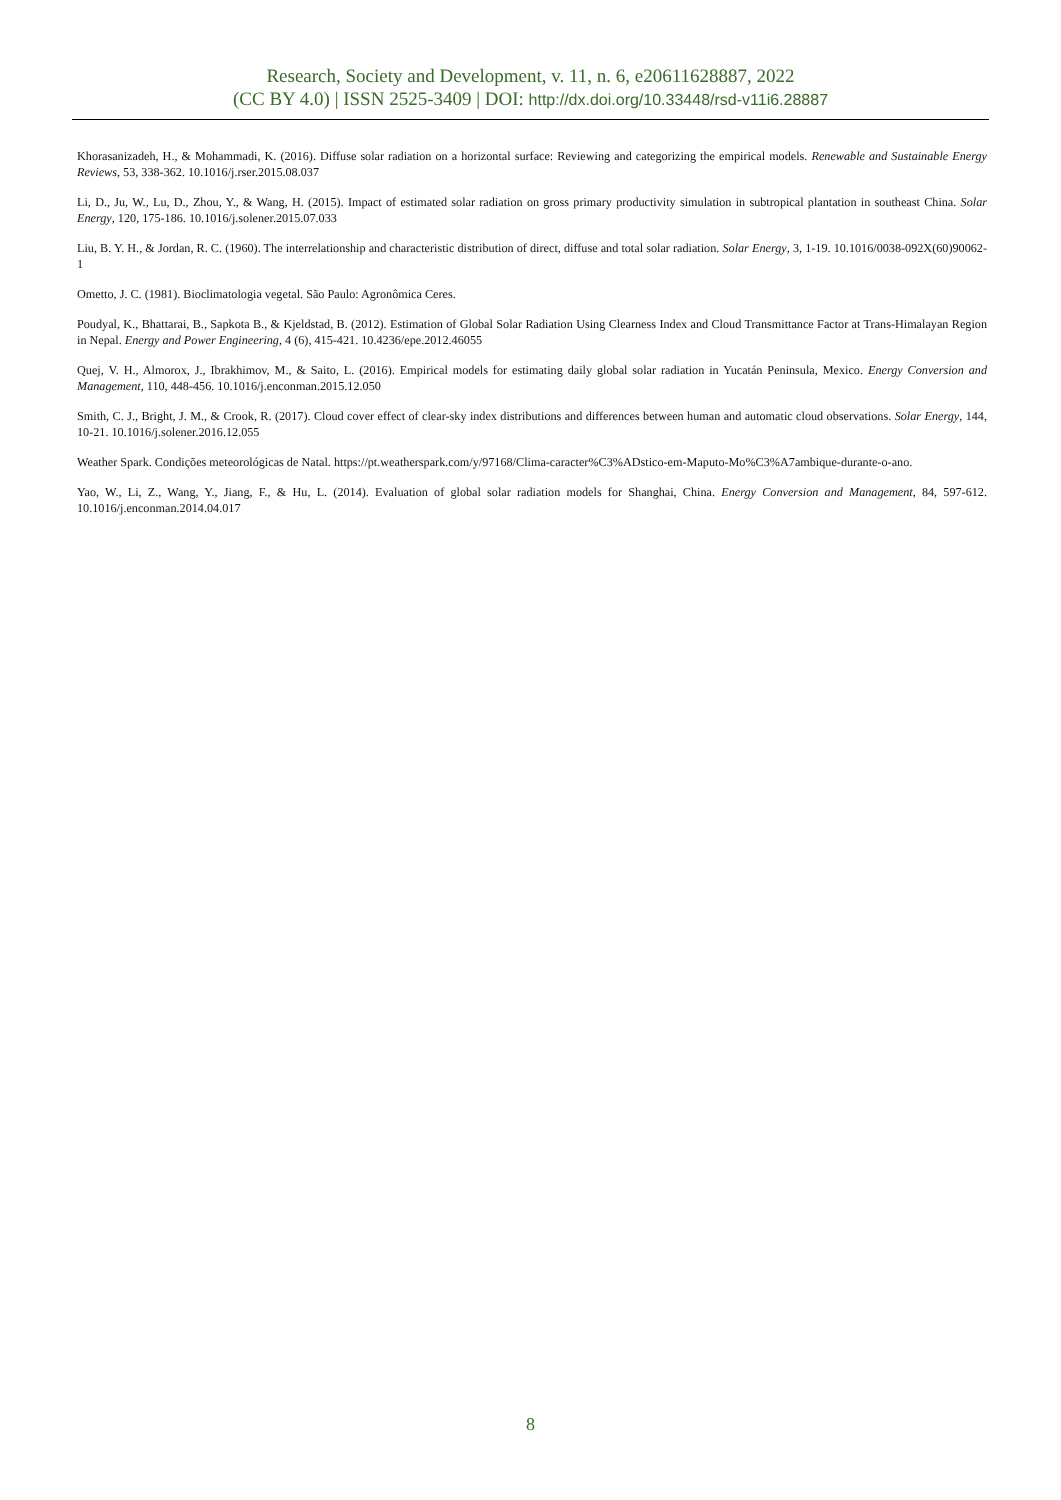Research, Society and Development, v. 11, n. 6, e20611628887, 2022
(CC BY 4.0) | ISSN 2525-3409 | DOI: http://dx.doi.org/10.33448/rsd-v11i6.28887
Khorasanizadeh, H., & Mohammadi, K. (2016). Diffuse solar radiation on a horizontal surface: Reviewing and categorizing the empirical models. Renewable and Sustainable Energy Reviews, 53, 338-362. 10.1016/j.rser.2015.08.037
Li, D., Ju, W., Lu, D., Zhou, Y., & Wang, H. (2015). Impact of estimated solar radiation on gross primary productivity simulation in subtropical plantation in southeast China. Solar Energy, 120, 175-186. 10.1016/j.solener.2015.07.033
Liu, B. Y. H., & Jordan, R. C. (1960). The interrelationship and characteristic distribution of direct, diffuse and total solar radiation. Solar Energy, 3, 1-19. 10.1016/0038-092X(60)90062-1
Ometto, J. C. (1981). Bioclimatologia vegetal. São Paulo: Agronômica Ceres.
Poudyal, K., Bhattarai, B., Sapkota B., & Kjeldstad, B. (2012). Estimation of Global Solar Radiation Using Clearness Index and Cloud Transmittance Factor at Trans-Himalayan Region in Nepal. Energy and Power Engineering, 4 (6), 415-421. 10.4236/epe.2012.46055
Quej, V. H., Almorox, J., Ibrakhimov, M., & Saito, L. (2016). Empirical models for estimating daily global solar radiation in Yucatán Peninsula, Mexico. Energy Conversion and Management, 110, 448-456. 10.1016/j.enconman.2015.12.050
Smith, C. J., Bright, J. M., & Crook, R. (2017). Cloud cover effect of clear-sky index distributions and differences between human and automatic cloud observations. Solar Energy, 144, 10-21. 10.1016/j.solener.2016.12.055
Weather Spark. Condições meteorológicas de Natal. https://pt.weatherspark.com/y/97168/Clima-caracter%C3%ADstico-em-Maputo-Mo%C3%A7ambique-durante-o-ano.
Yao, W., Li, Z., Wang, Y., Jiang, F., & Hu, L. (2014). Evaluation of global solar radiation models for Shanghai, China. Energy Conversion and Management, 84, 597-612. 10.1016/j.enconman.2014.04.017
8